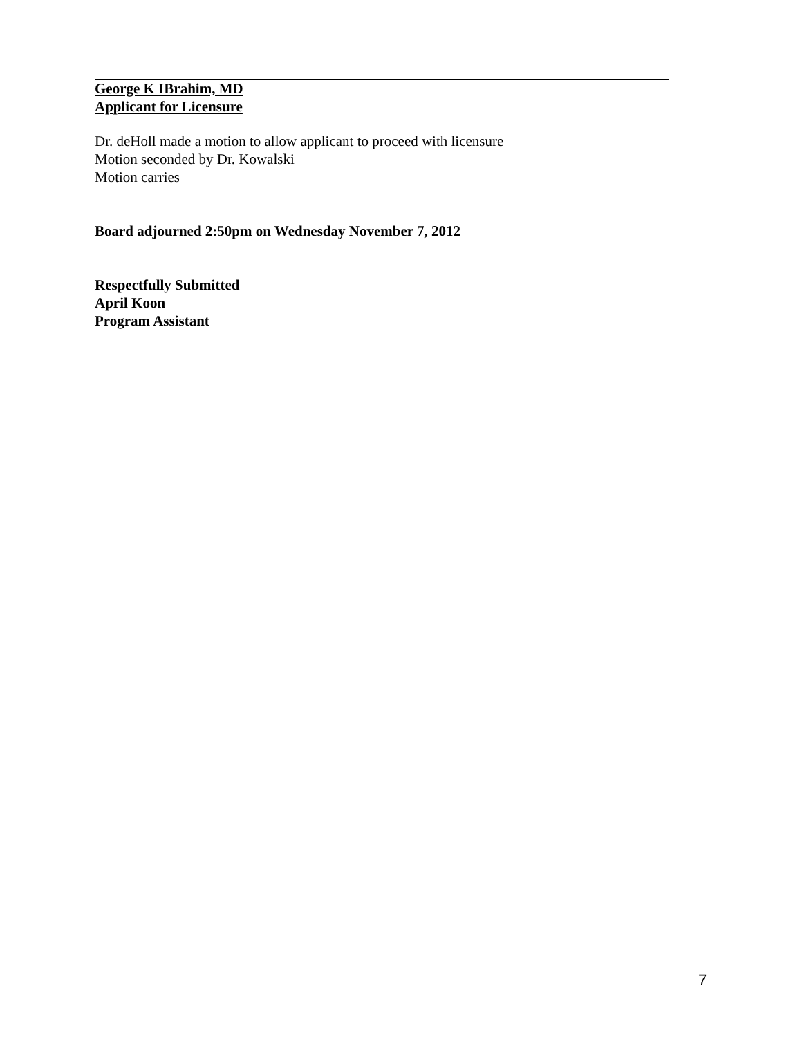George K IBrahim, MD
Applicant for Licensure
Dr. deHoll made a motion to allow applicant to proceed with licensure
Motion seconded by Dr. Kowalski
Motion carries
Board adjourned 2:50pm on Wednesday November 7, 2012
Respectfully Submitted
April Koon
Program Assistant
7